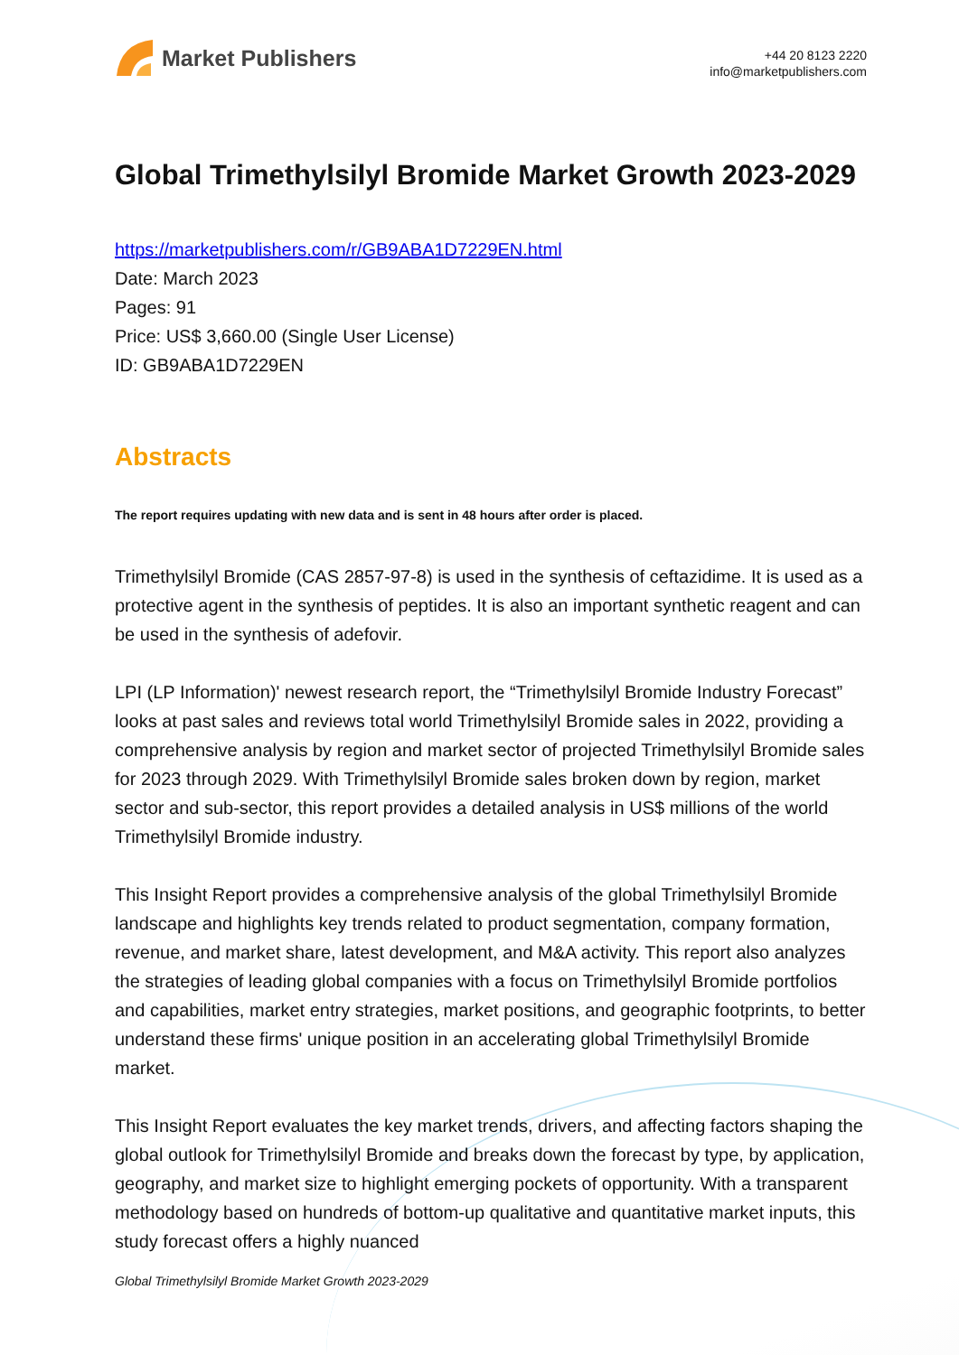Market Publishers
+44 20 8123 2220
info@marketpublishers.com
Global Trimethylsilyl Bromide Market Growth 2023-2029
https://marketpublishers.com/r/GB9ABA1D7229EN.html
Date: March 2023
Pages: 91
Price: US$ 3,660.00 (Single User License)
ID: GB9ABA1D7229EN
Abstracts
The report requires updating with new data and is sent in 48 hours after order is placed.
Trimethylsilyl Bromide (CAS 2857-97-8) is used in the synthesis of ceftazidime. It is used as a protective agent in the synthesis of peptides. It is also an important synthetic reagent and can be used in the synthesis of adefovir.
LPI (LP Information)' newest research report, the “Trimethylsilyl Bromide Industry Forecast” looks at past sales and reviews total world Trimethylsilyl Bromide sales in 2022, providing a comprehensive analysis by region and market sector of projected Trimethylsilyl Bromide sales for 2023 through 2029. With Trimethylsilyl Bromide sales broken down by region, market sector and sub-sector, this report provides a detailed analysis in US$ millions of the world Trimethylsilyl Bromide industry.
This Insight Report provides a comprehensive analysis of the global Trimethylsilyl Bromide landscape and highlights key trends related to product segmentation, company formation, revenue, and market share, latest development, and M&A activity. This report also analyzes the strategies of leading global companies with a focus on Trimethylsilyl Bromide portfolios and capabilities, market entry strategies, market positions, and geographic footprints, to better understand these firms' unique position in an accelerating global Trimethylsilyl Bromide market.
This Insight Report evaluates the key market trends, drivers, and affecting factors shaping the global outlook for Trimethylsilyl Bromide and breaks down the forecast by type, by application, geography, and market size to highlight emerging pockets of opportunity. With a transparent methodology based on hundreds of bottom-up qualitative and quantitative market inputs, this study forecast offers a highly nuanced
Global Trimethylsilyl Bromide Market Growth 2023-2029